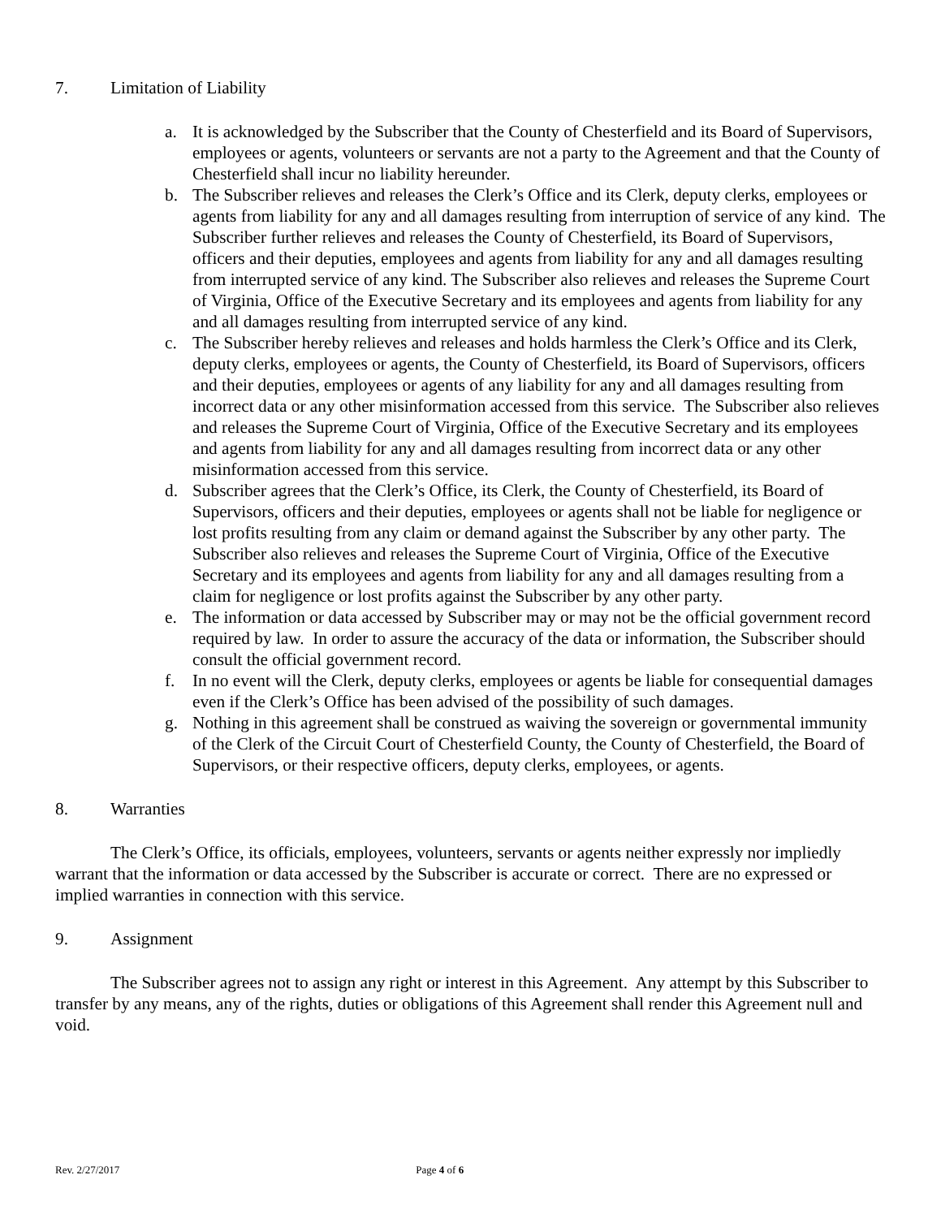7. Limitation of Liability
a. It is acknowledged by the Subscriber that the County of Chesterfield and its Board of Supervisors, employees or agents, volunteers or servants are not a party to the Agreement and that the County of Chesterfield shall incur no liability hereunder.
b. The Subscriber relieves and releases the Clerk’s Office and its Clerk, deputy clerks, employees or agents from liability for any and all damages resulting from interruption of service of any kind. The Subscriber further relieves and releases the County of Chesterfield, its Board of Supervisors, officers and their deputies, employees and agents from liability for any and all damages resulting from interrupted service of any kind. The Subscriber also relieves and releases the Supreme Court of Virginia, Office of the Executive Secretary and its employees and agents from liability for any and all damages resulting from interrupted service of any kind.
c. The Subscriber hereby relieves and releases and holds harmless the Clerk’s Office and its Clerk, deputy clerks, employees or agents, the County of Chesterfield, its Board of Supervisors, officers and their deputies, employees or agents of any liability for any and all damages resulting from incorrect data or any other misinformation accessed from this service. The Subscriber also relieves and releases the Supreme Court of Virginia, Office of the Executive Secretary and its employees and agents from liability for any and all damages resulting from incorrect data or any other misinformation accessed from this service.
d. Subscriber agrees that the Clerk’s Office, its Clerk, the County of Chesterfield, its Board of Supervisors, officers and their deputies, employees or agents shall not be liable for negligence or lost profits resulting from any claim or demand against the Subscriber by any other party. The Subscriber also relieves and releases the Supreme Court of Virginia, Office of the Executive Secretary and its employees and agents from liability for any and all damages resulting from a claim for negligence or lost profits against the Subscriber by any other party.
e. The information or data accessed by Subscriber may or may not be the official government record required by law. In order to assure the accuracy of the data or information, the Subscriber should consult the official government record.
f. In no event will the Clerk, deputy clerks, employees or agents be liable for consequential damages even if the Clerk’s Office has been advised of the possibility of such damages.
g. Nothing in this agreement shall be construed as waiving the sovereign or governmental immunity of the Clerk of the Circuit Court of Chesterfield County, the County of Chesterfield, the Board of Supervisors, or their respective officers, deputy clerks, employees, or agents.
8. Warranties
The Clerk’s Office, its officials, employees, volunteers, servants or agents neither expressly nor impliedly warrant that the information or data accessed by the Subscriber is accurate or correct. There are no expressed or implied warranties in connection with this service.
9. Assignment
The Subscriber agrees not to assign any right or interest in this Agreement. Any attempt by this Subscriber to transfer by any means, any of the rights, duties or obligations of this Agreement shall render this Agreement null and void.
Rev. 2/27/2017 Page 4 of 6